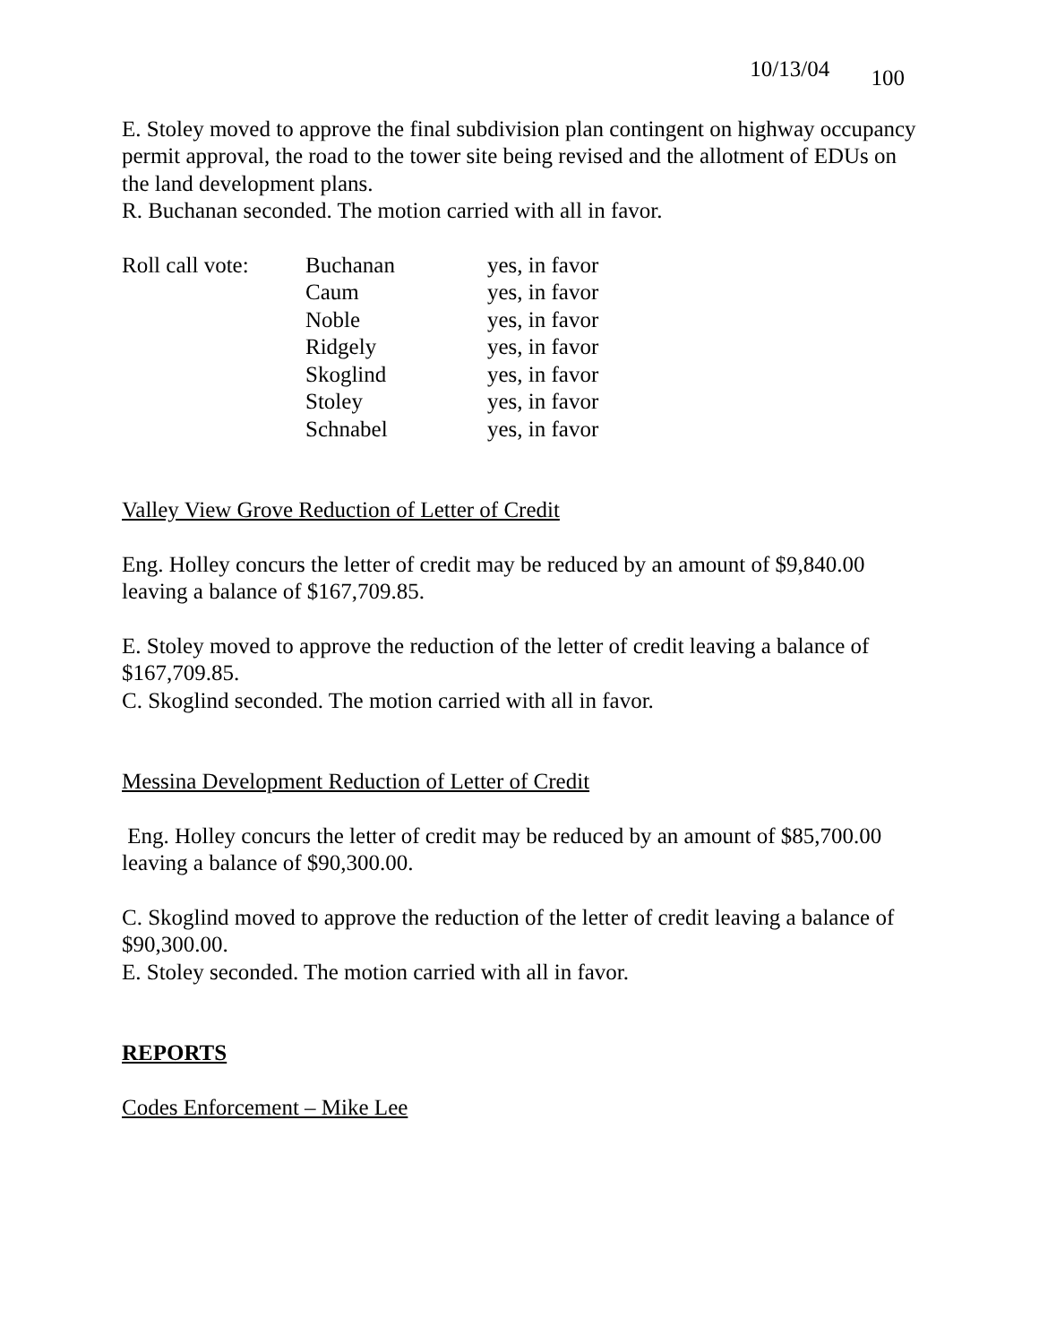10/13/04 100
E. Stoley moved to approve the final subdivision plan contingent on highway occupancy permit approval, the road to the tower site being revised and the allotment of EDUs on the land development plans.
R. Buchanan seconded. The motion carried with all in favor.
| Roll call vote: | Buchanan | yes, in favor |
| | Caum | yes, in favor |
| | Noble | yes, in favor |
| | Ridgely | yes, in favor |
| | Skoglind | yes, in favor |
| | Stoley | yes, in favor |
| | Schnabel | yes, in favor |
Valley View Grove Reduction of Letter of Credit
Eng. Holley concurs the letter of credit may be reduced by an amount of $9,840.00 leaving a balance of $167,709.85.
E. Stoley moved to approve the reduction of the letter of credit leaving a balance of $167,709.85.
C. Skoglind seconded. The motion carried with all in favor.
Messina Development Reduction of Letter of Credit
Eng. Holley concurs the letter of credit may be reduced by an amount of $85,700.00 leaving a balance of $90,300.00.
C. Skoglind moved to approve the reduction of the letter of credit leaving a balance of $90,300.00.
E. Stoley seconded. The motion carried with all in favor.
REPORTS
Codes Enforcement – Mike Lee